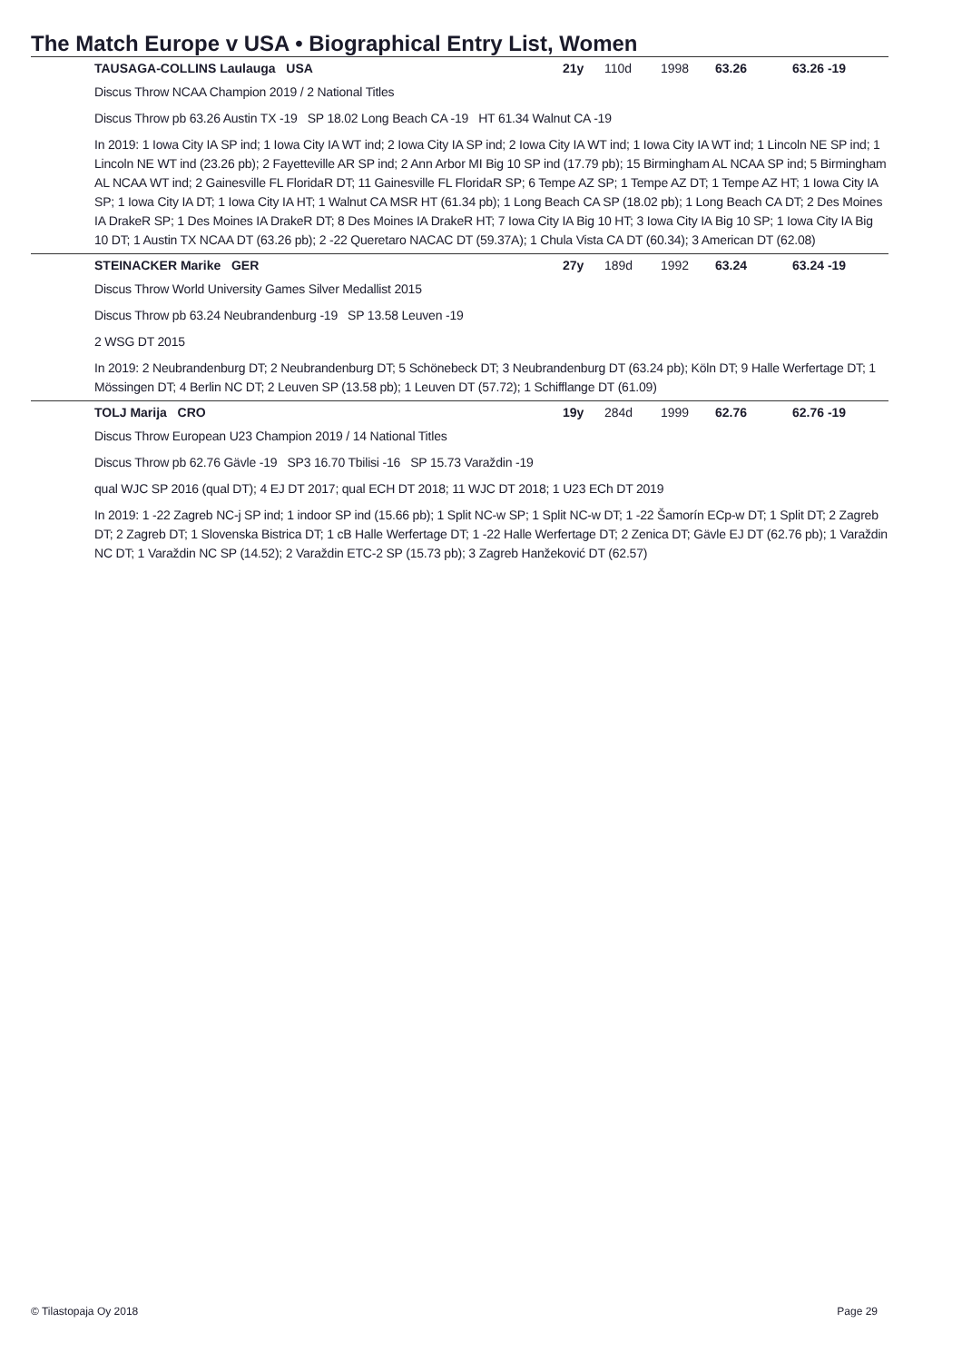The Match Europe v USA • Biographical Entry List, Women
TAUSAGA-COLLINS Laulauga USA 21y 110d 1998 63.26 63.26 -19
Discus Throw NCAA Champion 2019 / 2 National Titles
Discus Throw pb 63.26 Austin TX -19 SP 18.02 Long Beach CA -19 HT 61.34 Walnut CA -19
In 2019: 1 Iowa City IA SP ind; 1 Iowa City IA WT ind; 2 Iowa City IA SP ind; 2 Iowa City IA WT ind; 1 Iowa City IA WT ind; 1 Lincoln NE SP ind; 1 Lincoln NE WT ind (23.26 pb); 2 Fayetteville AR SP ind; 2 Ann Arbor MI Big 10 SP ind (17.79 pb); 15 Birmingham AL NCAA SP ind; 5 Birmingham AL NCAA WT ind; 2 Gainesville FL FloridaR DT; 11 Gainesville FL FloridaR SP; 6 Tempe AZ SP; 1 Tempe AZ DT; 1 Tempe AZ HT; 1 Iowa City IA SP; 1 Iowa City IA DT; 1 Iowa City IA HT; 1 Walnut CA MSR HT (61.34 pb); 1 Long Beach CA SP (18.02 pb); 1 Long Beach CA DT; 2 Des Moines IA DrakeR SP; 1 Des Moines IA DrakeR DT; 8 Des Moines IA DrakeR HT; 7 Iowa City IA Big 10 HT; 3 Iowa City IA Big 10 SP; 1 Iowa City IA Big 10 DT; 1 Austin TX NCAA DT (63.26 pb); 2 -22 Queretaro NACAC DT (59.37A); 1 Chula Vista CA DT (60.34); 3 American DT (62.08)
STEINACKER Marike GER 27y 189d 1992 63.24 63.24 -19
Discus Throw World University Games Silver Medallist 2015
Discus Throw pb 63.24 Neubrandenburg -19 SP 13.58 Leuven -19
2 WSG DT 2015
In 2019: 2 Neubrandenburg DT; 2 Neubrandenburg DT; 5 Schönebeck DT; 3 Neubrandenburg DT (63.24 pb); Köln DT; 9 Halle Werfertage DT; 1 Mössingen DT; 4 Berlin NC DT; 2 Leuven SP (13.58 pb); 1 Leuven DT (57.72); 1 Schifflange DT (61.09)
TOLJ Marija CRO 19y 284d 1999 62.76 62.76 -19
Discus Throw European U23 Champion 2019 / 14 National Titles
Discus Throw pb 62.76 Gävle -19 SP3 16.70 Tbilisi -16 SP 15.73 Varaždin -19
qual WJC SP 2016 (qual DT); 4 EJ DT 2017; qual ECH DT 2018; 11 WJC DT 2018; 1 U23 ECh DT 2019
In 2019: 1 -22 Zagreb NC-j SP ind; 1 indoor SP ind (15.66 pb); 1 Split NC-w SP; 1 Split NC-w DT; 1 -22 Šamorín ECp-w DT; 1 Split DT; 2 Zagreb DT; 2 Zagreb DT; 1 Slovenska Bistrica DT; 1 cB Halle Werfertage DT; 1 -22 Halle Werfertage DT; 2 Zenica DT; Gävle EJ DT (62.76 pb); 1 Varaždin NC DT; 1 Varaždin NC SP (14.52); 2 Varaždin ETC-2 SP (15.73 pb); 3 Zagreb Hanžeković DT (62.57)
© Tilastopaja Oy 2018 Page 29